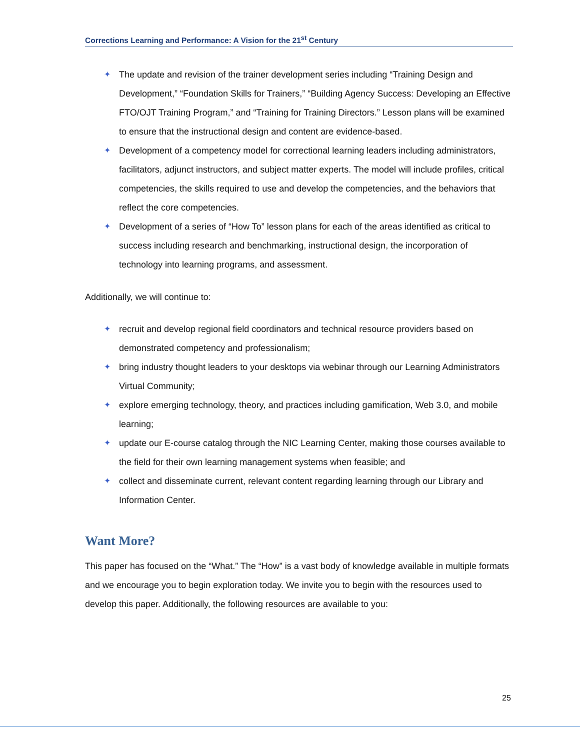Corrections Learning and Performance: A Vision for the 21<sup>st</sup> Century
✦ The update and revision of the trainer development series including “Training Design and Development,” “Foundation Skills for Trainers,” “Building Agency Success: Developing an Effective FTO/OJT Training Program,” and “Training for Training Directors.” Lesson plans will be examined to ensure that the instructional design and content are evidence-based.
✦ Development of a competency model for correctional learning leaders including administrators, facilitators, adjunct instructors, and subject matter experts. The model will include profiles, critical competencies, the skills required to use and develop the competencies, and the behaviors that reflect the core competencies.
✦ Development of a series of “How To” lesson plans for each of the areas identified as critical to success including research and benchmarking, instructional design, the incorporation of technology into learning programs, and assessment.
Additionally, we will continue to:
✦ recruit and develop regional field coordinators and technical resource providers based on demonstrated competency and professionalism;
✦ bring industry thought leaders to your desktops via webinar through our Learning Administrators Virtual Community;
✦ explore emerging technology, theory, and practices including gamification, Web 3.0, and mobile learning;
✦ update our E-course catalog through the NIC Learning Center, making those courses available to the field for their own learning management systems when feasible; and
✦ collect and disseminate current, relevant content regarding learning through our Library and Information Center.
Want More?
This paper has focused on the “What.” The “How” is a vast body of knowledge available in multiple formats and we encourage you to begin exploration today. We invite you to begin with the resources used to develop this paper. Additionally, the following resources are available to you:
25